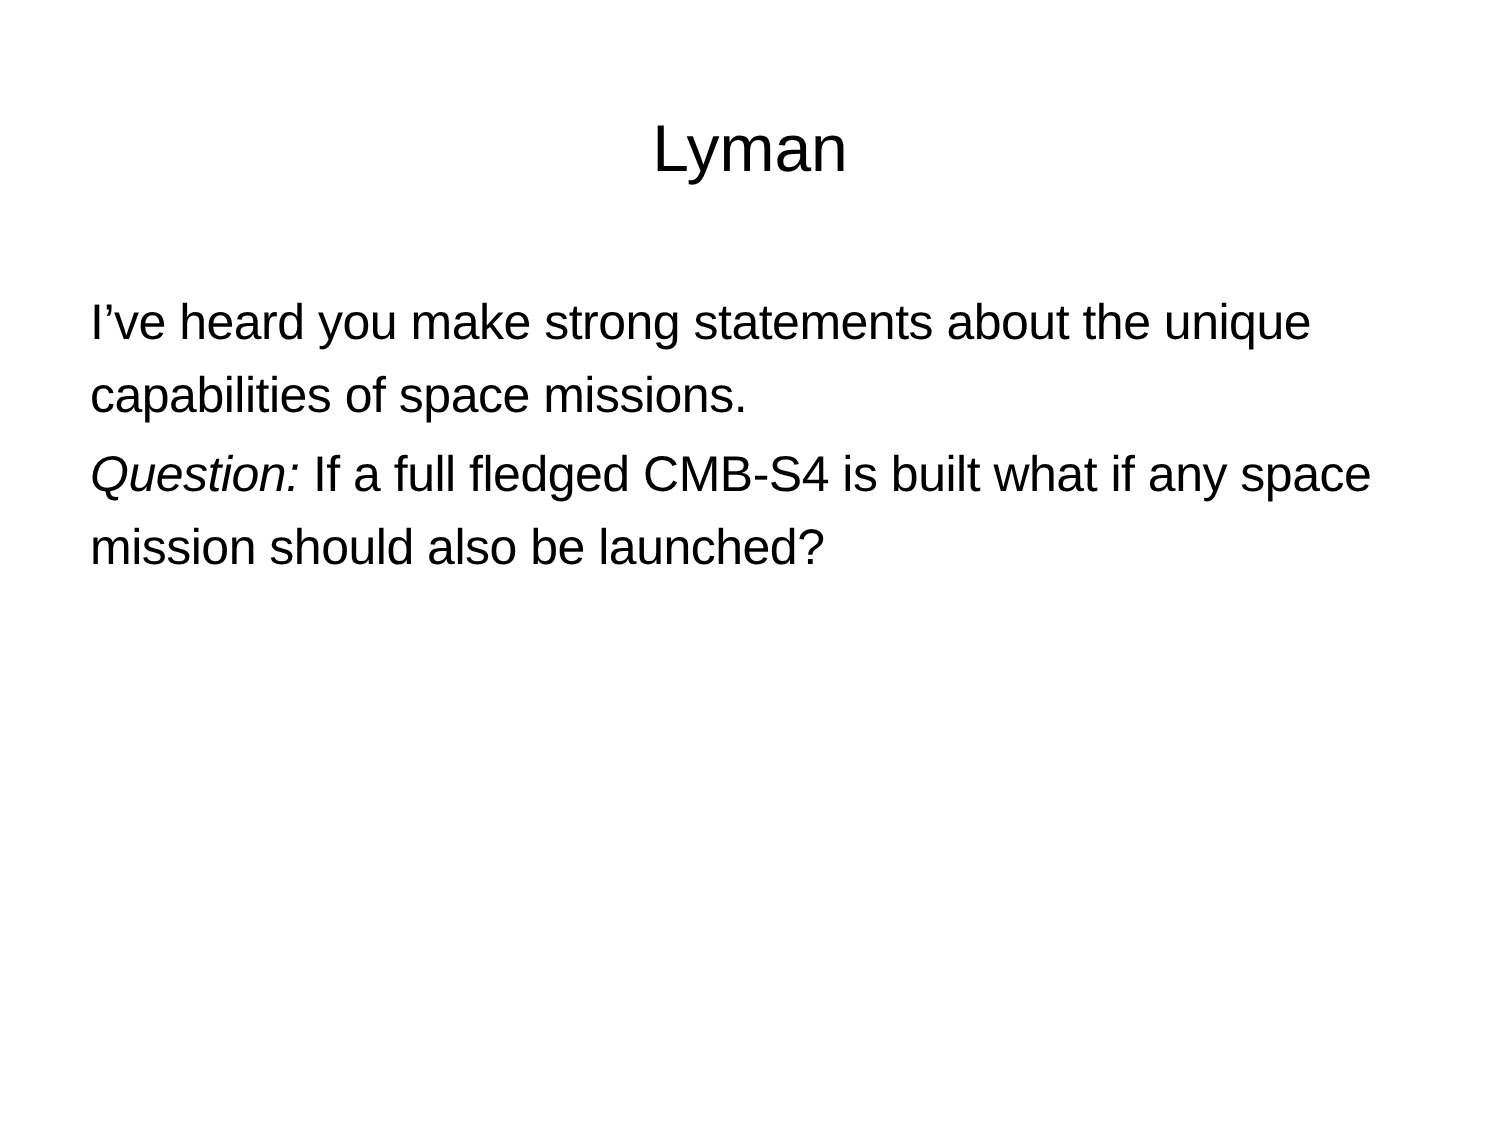Lyman
I’ve heard you make strong statements about the unique capabilities of space missions.
Question: If a full fledged CMB-S4 is built what if any space mission should also be launched?